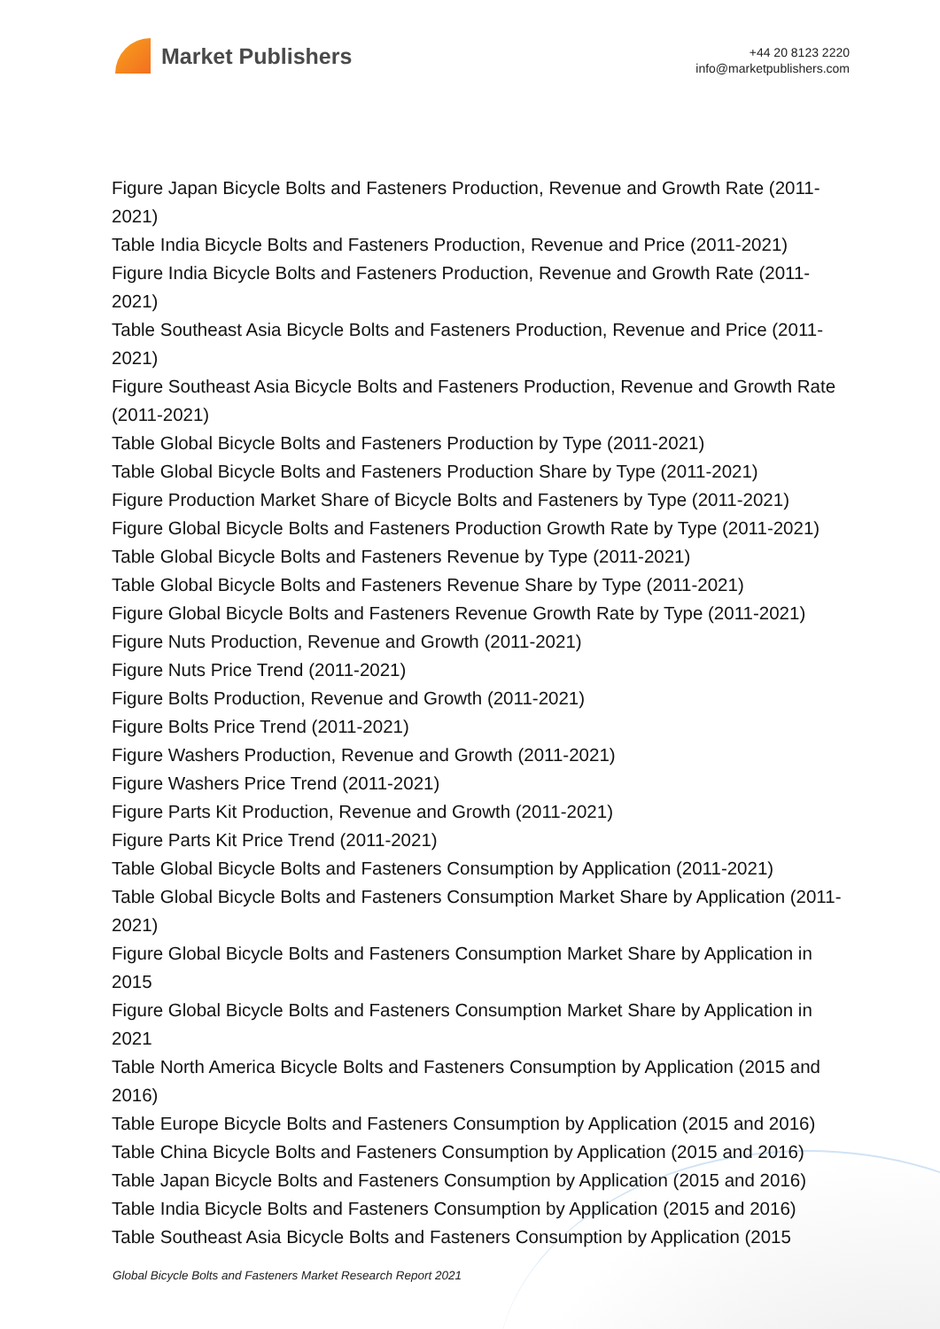Market Publishers
+44 20 8123 2220
info@marketpublishers.com
Figure Japan Bicycle Bolts and Fasteners Production, Revenue and Growth Rate (2011-2021)
Table India Bicycle Bolts and Fasteners Production, Revenue and Price (2011-2021)
Figure India Bicycle Bolts and Fasteners Production, Revenue and Growth Rate (2011-2021)
Table Southeast Asia Bicycle Bolts and Fasteners Production, Revenue and Price (2011-2021)
Figure Southeast Asia Bicycle Bolts and Fasteners Production, Revenue and Growth Rate (2011-2021)
Table Global Bicycle Bolts and Fasteners Production by Type (2011-2021)
Table Global Bicycle Bolts and Fasteners Production Share by Type (2011-2021)
Figure Production Market Share of Bicycle Bolts and Fasteners by Type (2011-2021)
Figure Global Bicycle Bolts and Fasteners Production Growth Rate by Type (2011-2021)
Table Global Bicycle Bolts and Fasteners Revenue by Type (2011-2021)
Table Global Bicycle Bolts and Fasteners Revenue Share by Type (2011-2021)
Figure Global Bicycle Bolts and Fasteners Revenue Growth Rate by Type (2011-2021)
Figure Nuts Production, Revenue and Growth (2011-2021)
Figure Nuts Price Trend (2011-2021)
Figure Bolts Production, Revenue and Growth (2011-2021)
Figure Bolts Price Trend (2011-2021)
Figure Washers Production, Revenue and Growth (2011-2021)
Figure Washers Price Trend (2011-2021)
Figure Parts Kit Production, Revenue and Growth (2011-2021)
Figure Parts Kit Price Trend (2011-2021)
Table Global Bicycle Bolts and Fasteners Consumption by Application (2011-2021)
Table Global Bicycle Bolts and Fasteners Consumption Market Share by Application (2011-2021)
Figure Global Bicycle Bolts and Fasteners Consumption Market Share by Application in 2015
Figure Global Bicycle Bolts and Fasteners Consumption Market Share by Application in 2021
Table North America Bicycle Bolts and Fasteners Consumption by Application (2015 and 2016)
Table Europe Bicycle Bolts and Fasteners Consumption by Application (2015 and 2016)
Table China Bicycle Bolts and Fasteners Consumption by Application (2015 and 2016)
Table Japan Bicycle Bolts and Fasteners Consumption by Application (2015 and 2016)
Table India Bicycle Bolts and Fasteners Consumption by Application (2015 and 2016)
Table Southeast Asia Bicycle Bolts and Fasteners Consumption by Application (2015
Global Bicycle Bolts and Fasteners Market Research Report 2021